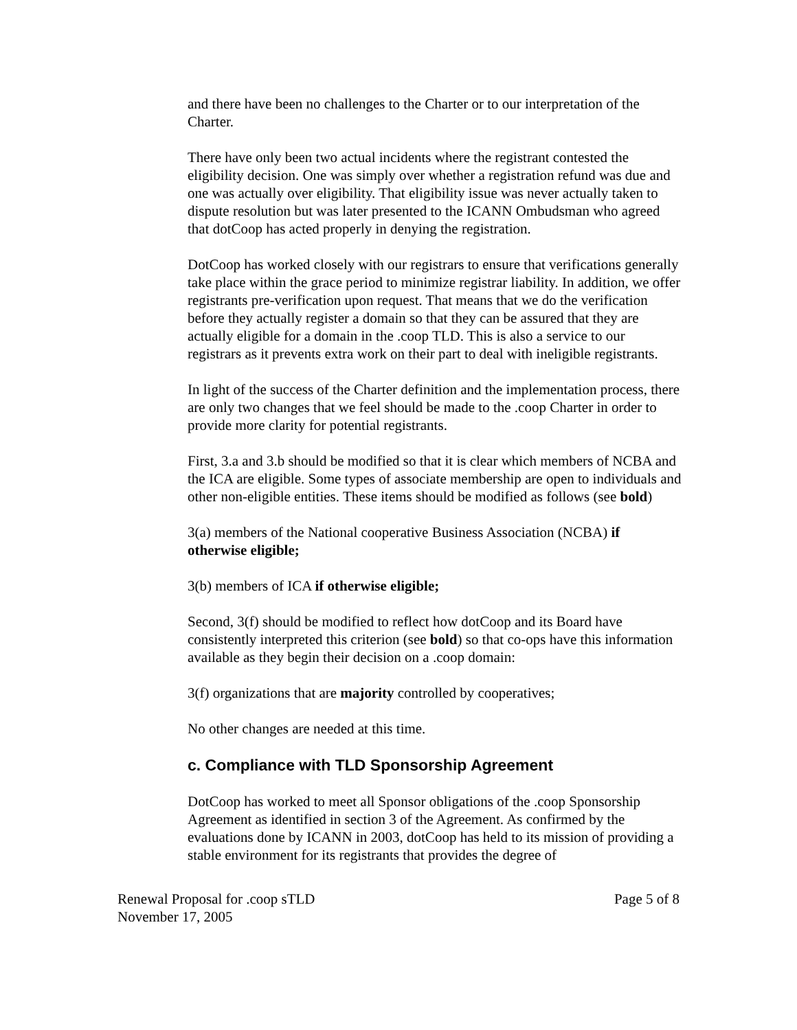and there have been no challenges to the Charter or to our interpretation of the Charter.
There have only been two actual incidents where the registrant contested the eligibility decision. One was simply over whether a registration refund was due and one was actually over eligibility. That eligibility issue was never actually taken to dispute resolution but was later presented to the ICANN Ombudsman who agreed that dotCoop has acted properly in denying the registration.
DotCoop has worked closely with our registrars to ensure that verifications generally take place within the grace period to minimize registrar liability. In addition, we offer registrants pre-verification upon request. That means that we do the verification before they actually register a domain so that they can be assured that they are actually eligible for a domain in the .coop TLD. This is also a service to our registrars as it prevents extra work on their part to deal with ineligible registrants.
In light of the success of the Charter definition and the implementation process, there are only two changes that we feel should be made to the .coop Charter in order to provide more clarity for potential registrants.
First, 3.a and 3.b should be modified so that it is clear which members of NCBA and the ICA are eligible. Some types of associate membership are open to individuals and other non-eligible entities. These items should be modified as follows (see bold)
3(a) members of the National cooperative Business Association (NCBA) if otherwise eligible;
3(b) members of ICA if otherwise eligible;
Second, 3(f) should be modified to reflect how dotCoop and its Board have consistently interpreted this criterion (see bold) so that co-ops have this information available as they begin their decision on a .coop domain:
3(f) organizations that are majority controlled by cooperatives;
No other changes are needed at this time.
c. Compliance with TLD Sponsorship Agreement
DotCoop has worked to meet all Sponsor obligations of the .coop Sponsorship Agreement as identified in section 3 of the Agreement. As confirmed by the evaluations done by ICANN in 2003, dotCoop has held to its mission of providing a stable environment for its registrants that provides the degree of
Renewal Proposal for .coop sTLD
November 17, 2005
Page 5 of 8